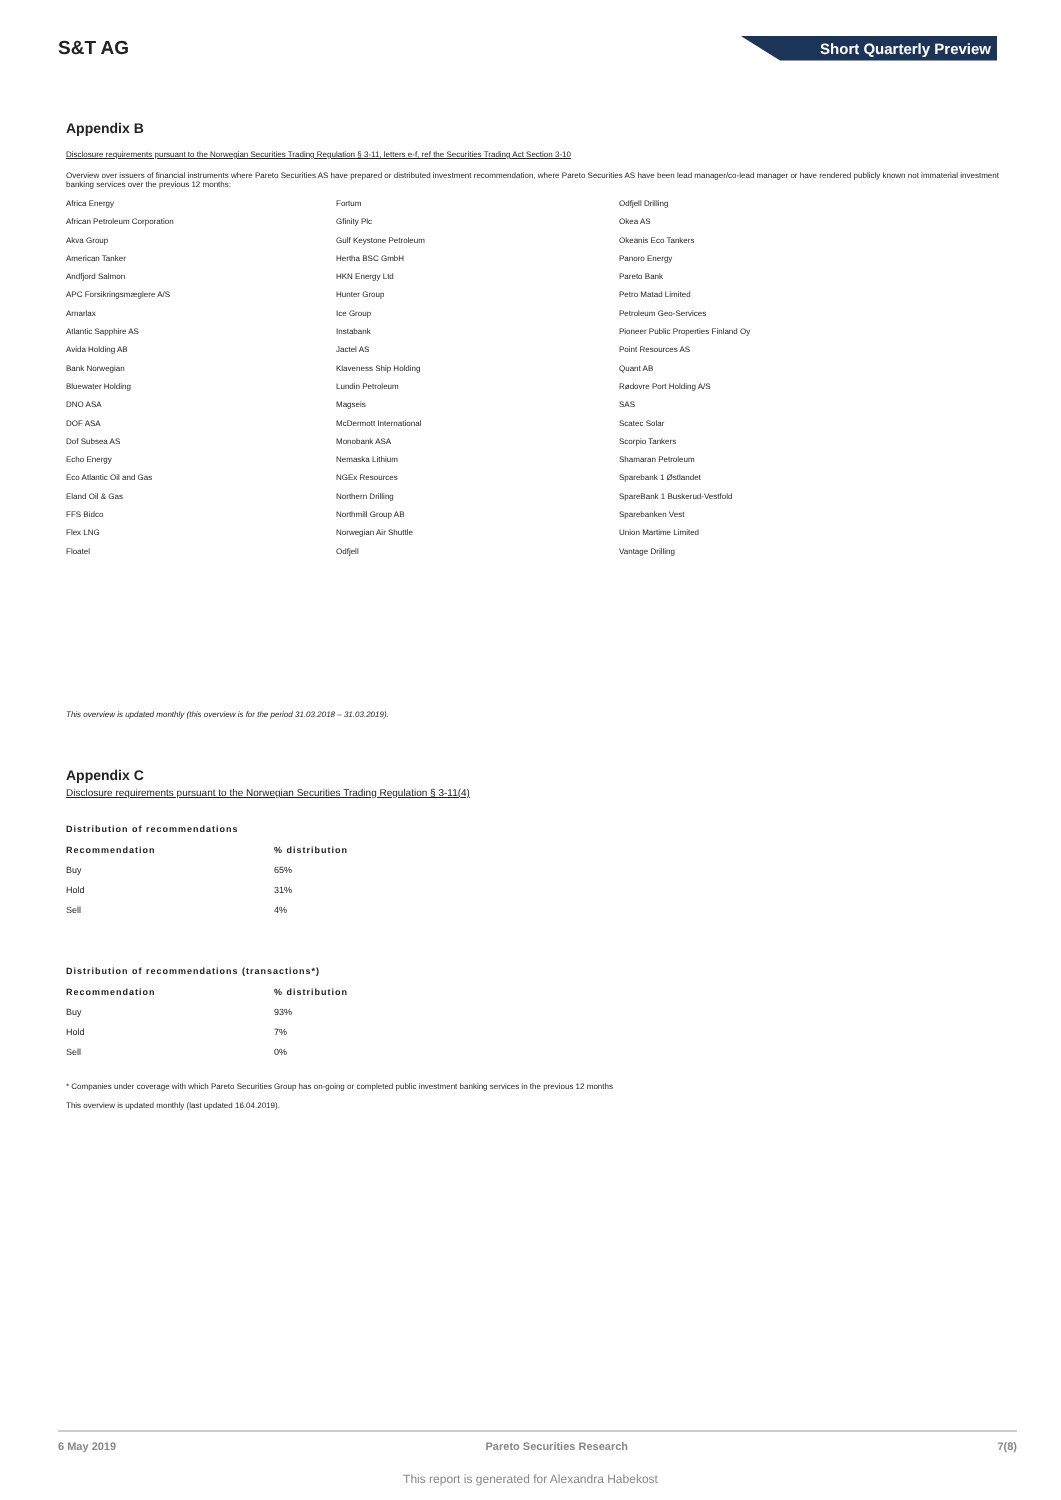S&T AG
Short Quarterly Preview
Appendix B
Disclosure requirements pursuant to the Norwegian Securities Trading Regulation § 3-11, letters e-f, ref the Securities Trading Act Section 3-10
Overview over issuers of financial instruments where Pareto Securities AS have prepared or distributed investment recommendation, where Pareto Securities AS have been lead manager/co-lead manager or have rendered publicly known not immaterial investment banking services over the previous 12 months:
Africa Energy
Fortum
Odfjell Drilling
African Petroleum Corporation
Gfinity Plc
Okea AS
Akva Group
Gulf Keystone Petroleum
Okeanis Eco Tankers
American Tanker
Hertha BSC GmbH
Panoro Energy
Andfjord Salmon
HKN Energy Ltd
Pareto Bank
APC Forsikringsmæglere A/S
Hunter Group
Petro Matad Limited
Arnarlax
Ice Group
Petroleum Geo-Services
Atlantic Sapphire AS
Instabank
Pioneer Public Properties Finland Oy
Avida Holding AB
Jactel AS
Point Resources AS
Bank Norwegian
Klaveness Ship Holding
Quant AB
Bluewater Holding
Lundin Petroleum
Rødovre Port Holding A/S
DNO ASA
Magseis
SAS
DOF ASA
McDermott International
Scatec Solar
Dof Subsea AS
Monobank ASA
Scorpio Tankers
Echo Energy
Nemaska Lithium
Shamaran Petroleum
Eco Atlantic Oil and Gas
NGEx Resources
Sparebank 1 Østlandet
Eland Oil & Gas
Northern Drilling
SpareBank 1 Buskerud-Vestfold
FFS Bidco
Northmill Group AB
Sparebanken Vest
Flex LNG
Norwegian Air Shuttle
Union Martime Limited
Floatel
Odfjell
Vantage Drilling
This overview is updated monthly (this overview is for the period 31.03.2018 – 31.03.2019).
Appendix C
Disclosure requirements pursuant to the Norwegian Securities Trading Regulation § 3-11(4)
Distribution of recommendations
| Recommendation | % distribution |
| --- | --- |
| Buy | 65% |
| Hold | 31% |
| Sell | 4% |
Distribution of recommendations (transactions*)
| Recommendation | % distribution |
| --- | --- |
| Buy | 93% |
| Hold | 7% |
| Sell | 0% |
* Companies under coverage with which Pareto Securities Group has on-going or completed public investment banking services in the previous 12 months
This overview is updated monthly (last updated 16.04.2019).
6 May 2019 Pareto Securities Research 7(8)
This report is generated for Alexandra Habekost